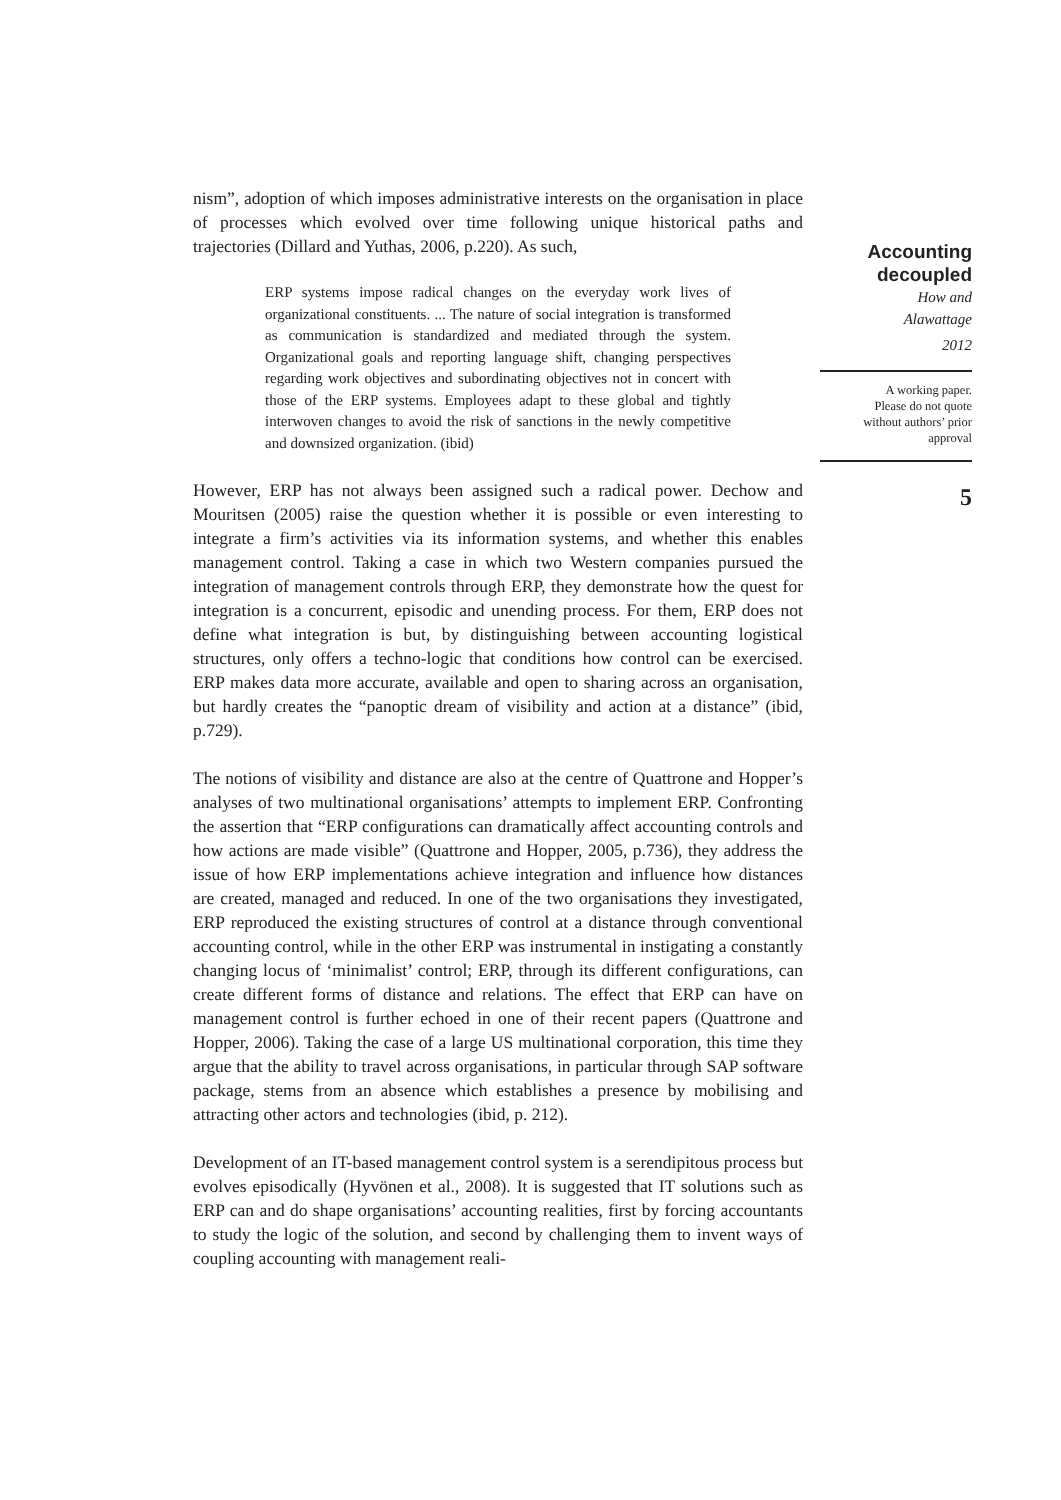nism”, adoption of which imposes administrative interests on the organisation in place of processes which evolved over time following unique historical paths and trajectories (Dillard and Yuthas, 2006, p.220). As such,
ERP systems impose radical changes on the everyday work lives of organizational constituents. ... The nature of social integration is transformed as communication is standardized and mediated through the system. Organizational goals and reporting language shift, changing perspectives regarding work objectives and subordinating objectives not in concert with those of the ERP systems. Employees adapt to these global and tightly interwoven changes to avoid the risk of sanctions in the newly competitive and downsized organization. (ibid)
However, ERP has not always been assigned such a radical power. Dechow and Mouritsen (2005) raise the question whether it is possible or even interesting to integrate a firm’s activities via its information systems, and whether this enables management control. Taking a case in which two Western companies pursued the integration of management controls through ERP, they demonstrate how the quest for integration is a concurrent, episodic and unending process. For them, ERP does not define what integration is but, by distinguishing between accounting logistical structures, only offers a techno-logic that conditions how control can be exercised. ERP makes data more accurate, available and open to sharing across an organisation, but hardly creates the “panoptic dream of visibility and action at a distance” (ibid, p.729).
The notions of visibility and distance are also at the centre of Quattrone and Hopper’s analyses of two multinational organisations’ attempts to implement ERP. Confronting the assertion that “ERP configurations can dramatically affect accounting controls and how actions are made visible” (Quattrone and Hopper, 2005, p.736), they address the issue of how ERP implementations achieve integration and influence how distances are created, managed and reduced. In one of the two organisations they investigated, ERP reproduced the existing structures of control at a distance through conventional accounting control, while in the other ERP was instrumental in instigating a constantly changing locus of ‘minimalist’ control; ERP, through its different configurations, can create different forms of distance and relations. The effect that ERP can have on management control is further echoed in one of their recent papers (Quattrone and Hopper, 2006). Taking the case of a large US multinational corporation, this time they argue that the ability to travel across organisations, in particular through SAP software package, stems from an absence which establishes a presence by mobilising and attracting other actors and technologies (ibid, p. 212).
Development of an IT-based management control system is a serendipitous process but evolves episodically (Hyvönen et al., 2008). It is suggested that IT solutions such as ERP can and do shape organisations’ accounting realities, first by forcing accountants to study the logic of the solution, and second by challenging them to invent ways of coupling accounting with management reali-
Accounting decoupled
How and
Alawattage
2012
A working paper.
Please do not quote
without authors’ prior
approval
5